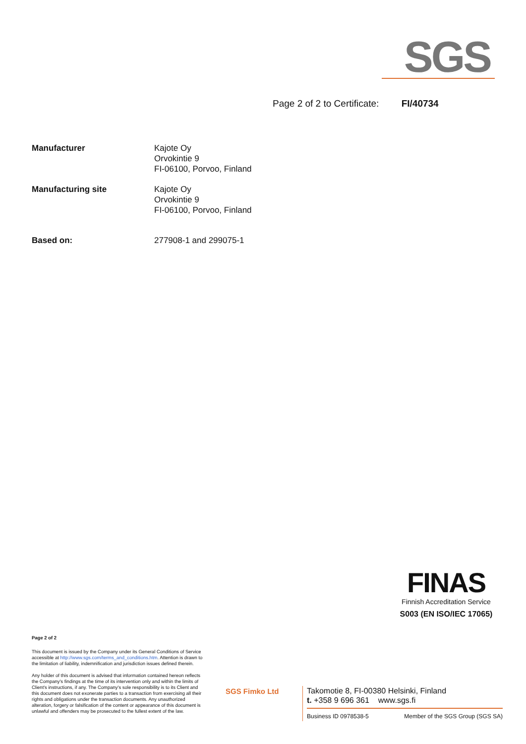SGS
Page 2 of 2 to Certificate: FI/40734
| Manufacturer | Kajote Oy Orvokintie 9 FI-06100, Porvoo, Finland |
| Manufacturing site | Kajote Oy Orvokintie 9 FI-06100, Porvoo, Finland |
| Based on: | 277908-1 and 299075-1 |
FINAS
Finnish Accreditation Service
S003 (EN ISO/IEC 17065)
Page 2 of 2
This document is issued by the Company under its General Conditions of Service accessible at http://www.sgs.com/terms_and_conditions.htm. Attention is drawn to the limitation of liability, indemnification and jurisdiction issues defined therein.
Any holder of this document is advised that information contained hereon reflects the Company's findings at the time of its intervention only and within the limits of Client's instructions, if any. The Company's sole responsibility is to its Client and this document does not exonerate parties to a transaction from exercising all their rights and obligations under the transaction documents. Any unauthorized alteration, forgery or falsification of the content or appearance of this document is unlawful and offenders may be prosecuted to the fullest extent of the law.
SGS Fimko Ltd
Takomotie 8, FI-00380 Helsinki, Finland
t. +358 9 696 361 www.sgs.fi
Business ID 0978538-5 Member of the SGS Group (SGS SA)